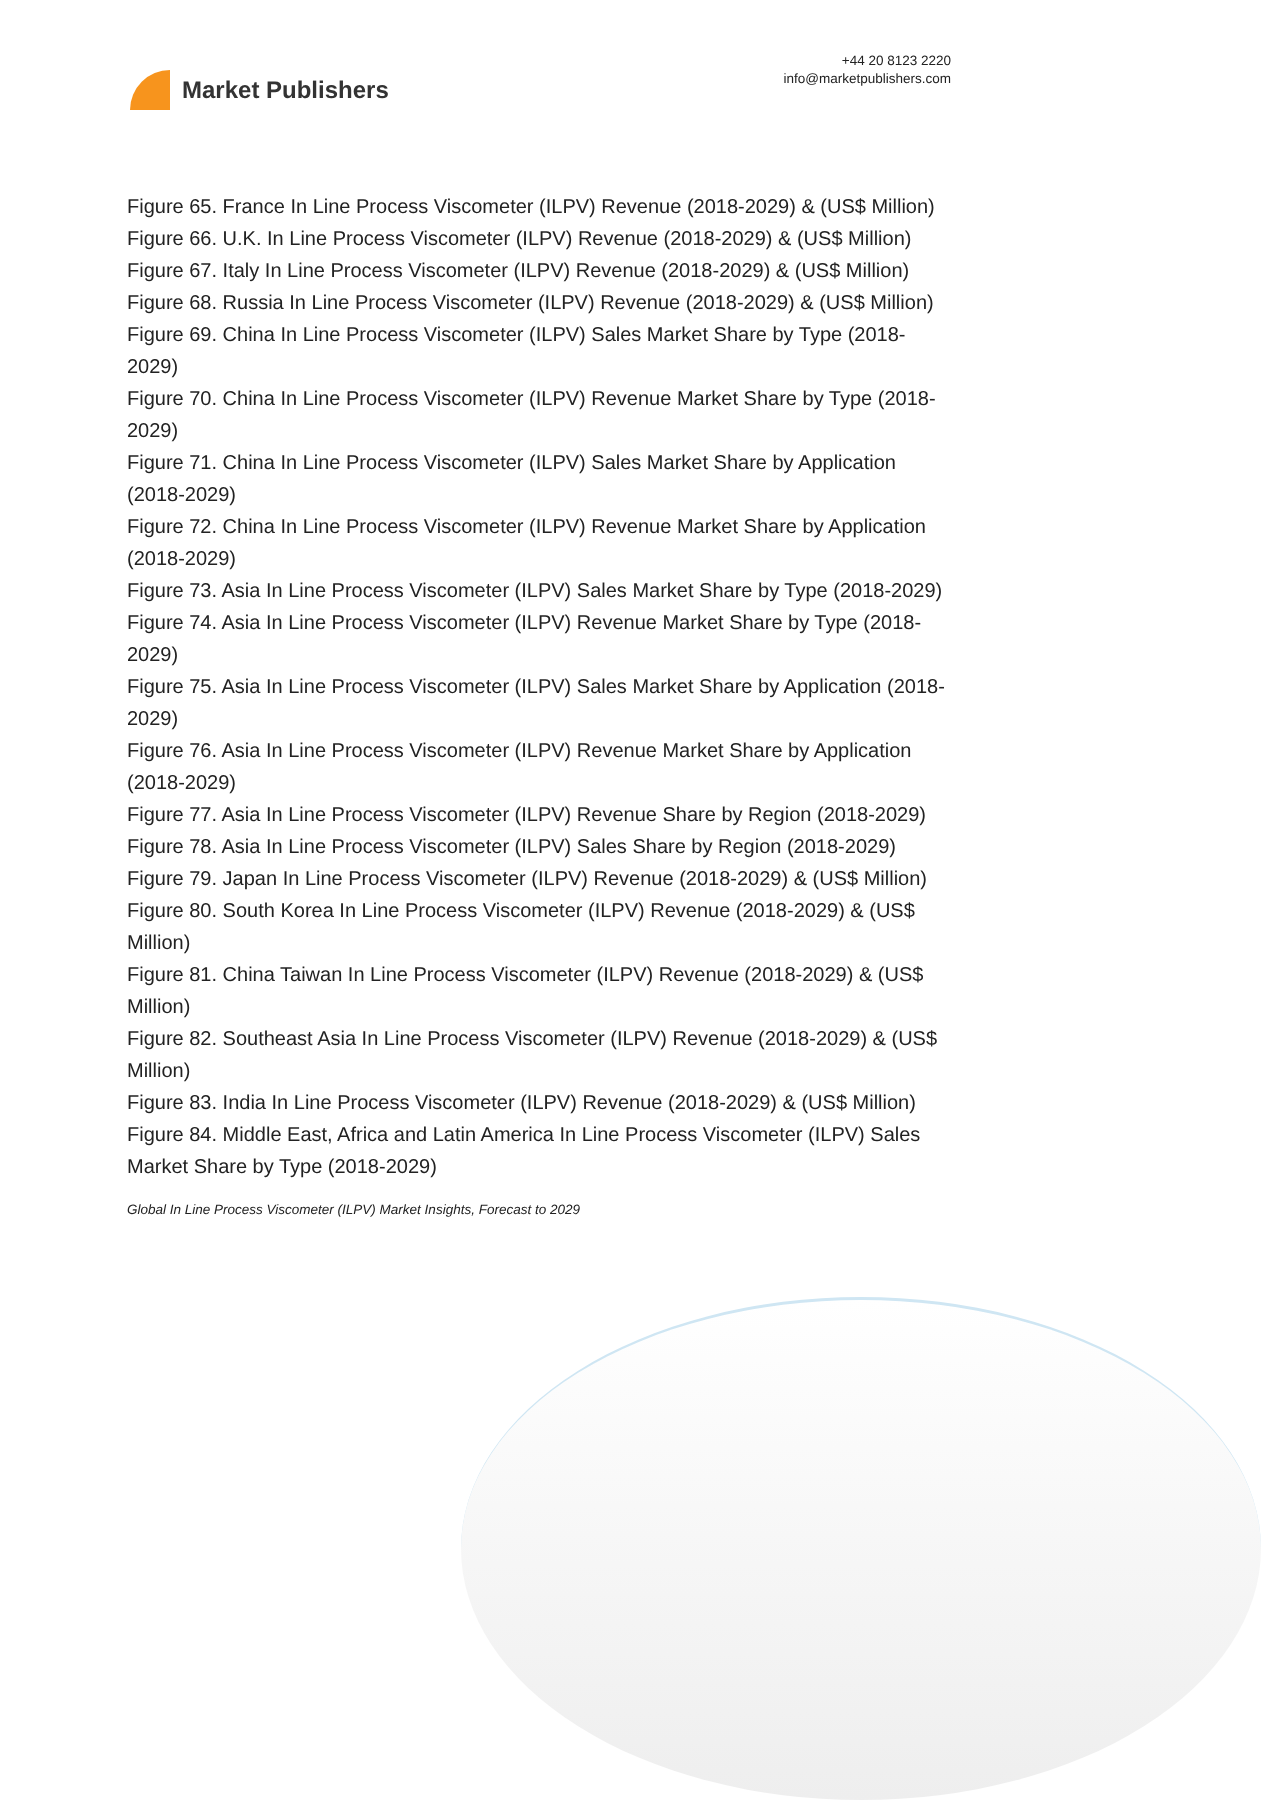Market Publishers
+44 20 8123 2220
info@marketpublishers.com
Figure 65. France In Line Process Viscometer (ILPV) Revenue (2018-2029) & (US$ Million)
Figure 66. U.K. In Line Process Viscometer (ILPV) Revenue (2018-2029) & (US$ Million)
Figure 67. Italy In Line Process Viscometer (ILPV) Revenue (2018-2029) & (US$ Million)
Figure 68. Russia In Line Process Viscometer (ILPV) Revenue (2018-2029) & (US$ Million)
Figure 69. China In Line Process Viscometer (ILPV) Sales Market Share by Type (2018-2029)
Figure 70. China In Line Process Viscometer (ILPV) Revenue Market Share by Type (2018-2029)
Figure 71. China In Line Process Viscometer (ILPV) Sales Market Share by Application (2018-2029)
Figure 72. China In Line Process Viscometer (ILPV) Revenue Market Share by Application (2018-2029)
Figure 73. Asia In Line Process Viscometer (ILPV) Sales Market Share by Type (2018-2029)
Figure 74. Asia In Line Process Viscometer (ILPV) Revenue Market Share by Type (2018-2029)
Figure 75. Asia In Line Process Viscometer (ILPV) Sales Market Share by Application (2018-2029)
Figure 76. Asia In Line Process Viscometer (ILPV) Revenue Market Share by Application (2018-2029)
Figure 77. Asia In Line Process Viscometer (ILPV) Revenue Share by Region (2018-2029)
Figure 78. Asia In Line Process Viscometer (ILPV) Sales Share by Region (2018-2029)
Figure 79. Japan In Line Process Viscometer (ILPV) Revenue (2018-2029) & (US$ Million)
Figure 80. South Korea In Line Process Viscometer (ILPV) Revenue (2018-2029) & (US$ Million)
Figure 81. China Taiwan In Line Process Viscometer (ILPV) Revenue (2018-2029) & (US$ Million)
Figure 82. Southeast Asia In Line Process Viscometer (ILPV) Revenue (2018-2029) & (US$ Million)
Figure 83. India In Line Process Viscometer (ILPV) Revenue (2018-2029) & (US$ Million)
Figure 84. Middle East, Africa and Latin America In Line Process Viscometer (ILPV) Sales Market Share by Type (2018-2029)
Global In Line Process Viscometer (ILPV) Market Insights, Forecast to 2029